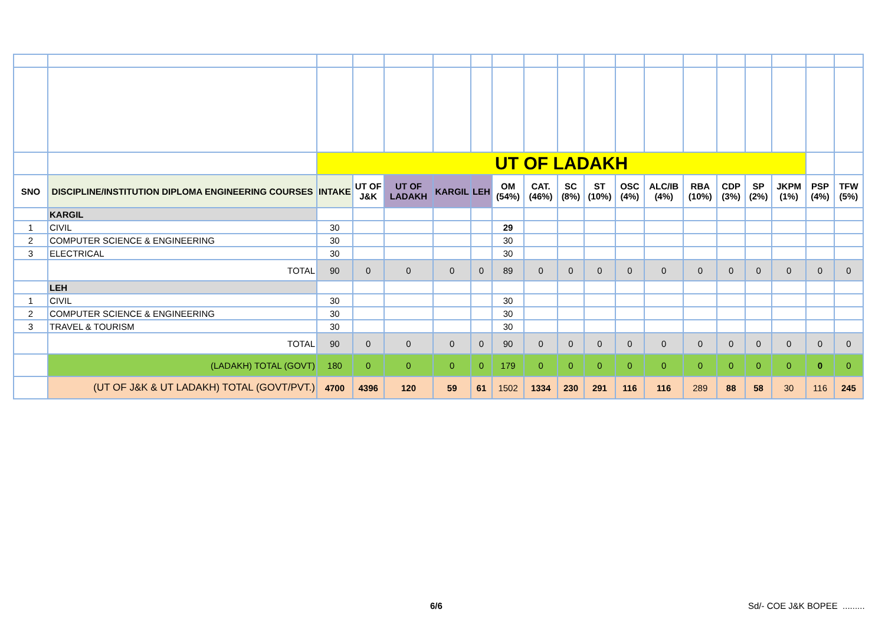| | | UT OF LADAKH | | | | | | | | | | | | | | | | |
| SNO | DISCIPLINE/INSTITUTION DIPLOMA ENGINEERING COURSES | INTAKE | UT OF J&K | UT OF LADAKH | KARGIL | LEH | OM (54%) | CAT. (46%) | SC (8%) | ST (10%) | OSC (4%) | ALC/IB (4%) | RBA (10%) | CDP (3%) | SP (2%) | JKPM (1%) | PSP (4%) | TFW (5%) |
| | KARGIL | | | | | | | | | | | | | | | | | |
| 1 | CIVIL | 30 | | | | | 29 | | | | | | | | | | | |
| 2 | COMPUTER SCIENCE & ENGINEERING | 30 | | | | | 30 | | | | | | | | | | | |
| 3 | ELECTRICAL | 30 | | | | | 30 | | | | | | | | | | | |
| | TOTAL | 90 | 0 | 0 | 0 | 0 | 89 | 0 | 0 | 0 | 0 | 0 | 0 | 0 | 0 | 0 | 0 | 0 |
| | LEH | | | | | | | | | | | | | | | | | |
| 1 | CIVIL | 30 | | | | | 30 | | | | | | | | | | | |
| 2 | COMPUTER SCIENCE & ENGINEERING | 30 | | | | | 30 | | | | | | | | | | | |
| 3 | TRAVEL & TOURISM | 30 | | | | | 30 | | | | | | | | | | | |
| | TOTAL | 90 | 0 | 0 | 0 | 0 | 90 | 0 | 0 | 0 | 0 | 0 | 0 | 0 | 0 | 0 | 0 | 0 |
| | (LADAKH) TOTAL (GOVT) | 180 | 0 | 0 | 0 | 0 | 179 | 0 | 0 | 0 | 0 | 0 | 0 | 0 | 0 | 0 | 0 | 0 |
| | (UT OF J&K & UT LADAKH) TOTAL (GOVT/PVT.) | 4700 | 4396 | 120 | 59 | 61 | 1502 | 1334 | 230 | 291 | 116 | 116 | 289 | 88 | 58 | 30 | 116 | 245 |
6/6 Sd/- COE J&K BOPEE .........